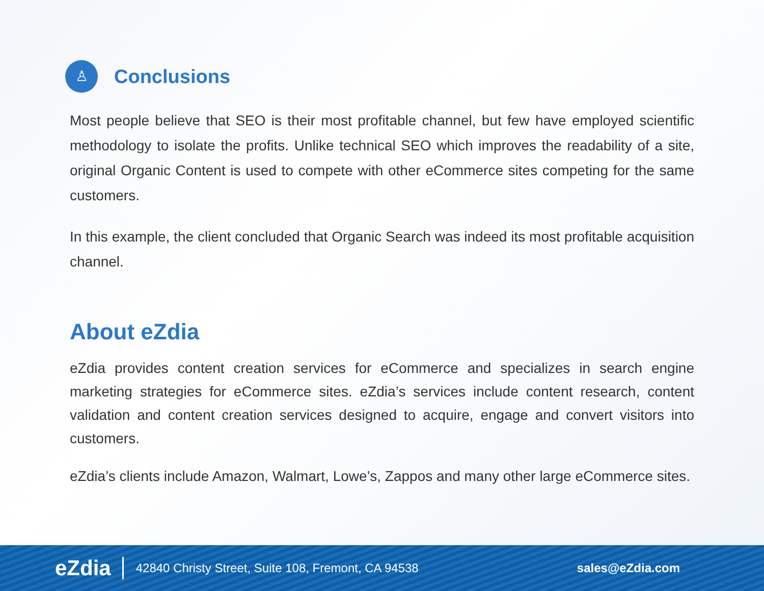♙
Conclusions
Most people believe that SEO is their most profitable channel, but few have employed scientific methodology to isolate the profits. Unlike technical SEO which improves the readability of a site, original Organic Content is used to compete with other eCommerce sites competing for the same customers.
In this example, the client concluded that Organic Search was indeed its most profitable acquisition channel.
About eZdia
eZdia provides content creation services for eCommerce and specializes in search engine marketing strategies for eCommerce sites. eZdia’s services include content research, content validation and content creation services designed to acquire, engage and convert visitors into customers.
eZdia’s clients include Amazon, Walmart, Lowe’s, Zappos and many other large eCommerce sites.
eZdia 42840 Christy Street, Suite 108, Fremont, CA 94538 sales@eZdia.com